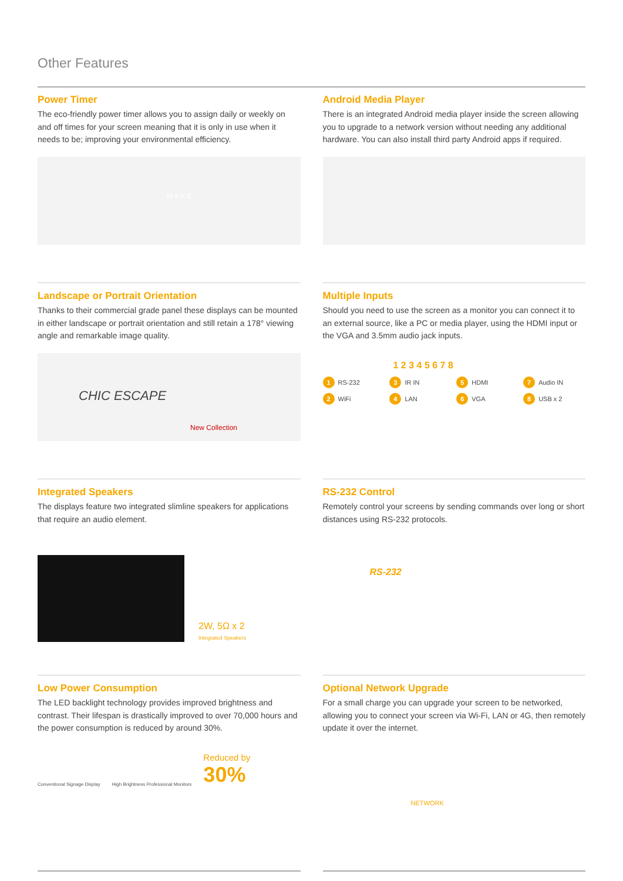Other Features
Power Timer
The eco-friendly power timer allows you to assign daily or weekly on and off times for your screen meaning that it is only in use when it needs to be; improving your environmental efficiency.
M A K E
Android Media Player
There is an integrated Android media player inside the screen allowing you to upgrade to a network version without needing any additional hardware. You can also install third party Android apps if required.
Landscape or Portrait Orientation
Thanks to their commercial grade panel these displays can be mounted in either landscape or portrait orientation and still retain a 178° viewing angle and remarkable image quality.
CHIC ESCAPE
New Collection
Multiple Inputs
Should you need to use the screen as a monitor you can connect it to an external source, like a PC or media player, using the HDMI input or the VGA and 3.5mm audio jack inputs.
1 2 3 4 5 6 7 8
1 RS-232 3 IR IN 5 HDMI 7 Audio IN 2 WiFi 4 LAN 6 VGA 8 USB x 2
Integrated Speakers
The displays feature two integrated slimline speakers for applications that require an audio element.
2W, 5Ω x 2
Integrated Speakers
RS-232 Control
Remotely control your screens by sending commands over long or short distances using RS-232 protocols.
RS-232
Low Power Consumption
The LED backlight technology provides improved brightness and contrast. Their lifespan is drastically improved to over 70,000 hours and the power consumption is reduced by around 30%.
Conventional Signage Display High Brightness Professional Monitors
Reduced by
30%
Optional Network Upgrade
For a small charge you can upgrade your screen to be networked, allowing you to connect your screen via Wi-Fi, LAN or 4G, then remotely update it over the internet.
NETWORK